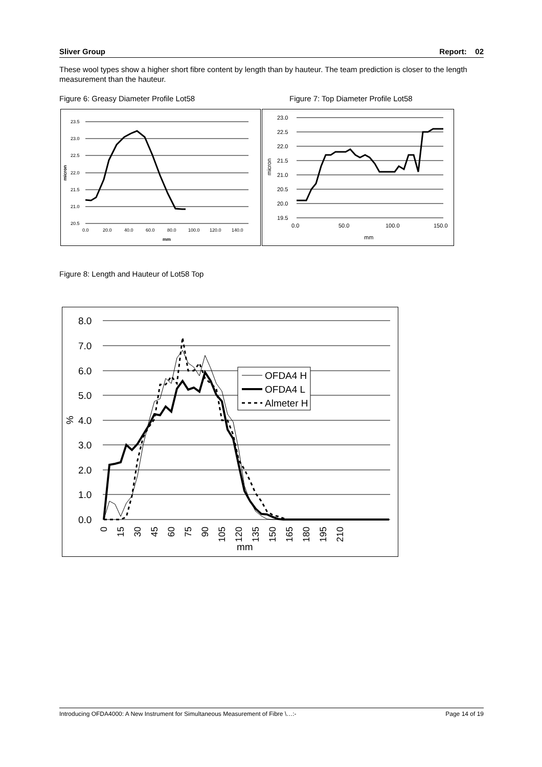Sliver Group Report: 02
These wool types show a higher short fibre content by length than by hauteur. The team prediction is closer to the length measurement than the hauteur.
Figure 6: Greasy Diameter Profile Lot58
Figure 7: Top Diameter Profile Lot58
23.5
23.0
22.5
22.0
21.5
21.0
20.5
0.0
20.0
40.0
60.0
80.0
100.0
120.0
140.0
mm
micron
23.0
22.5
22.0
21.5
21.0
20.5
20.0
19.5
0.0
50.0
100.0
150.0
mm
micron
Figure 8: Length and Hauteur of Lot58 Top
OFDA4 H
OFDA4 L
Almeter H
8.0
7.0
6.0
5.0
4.0
3.0
2.0
1.0
0.0
%
0
15
30
45
60
75
90
105
120
135
150
165
180
195
210
mm
Introducing OFDA4000: A New Instrument for Simultaneous Measurement of Fibre \…:- Page 14 of 19